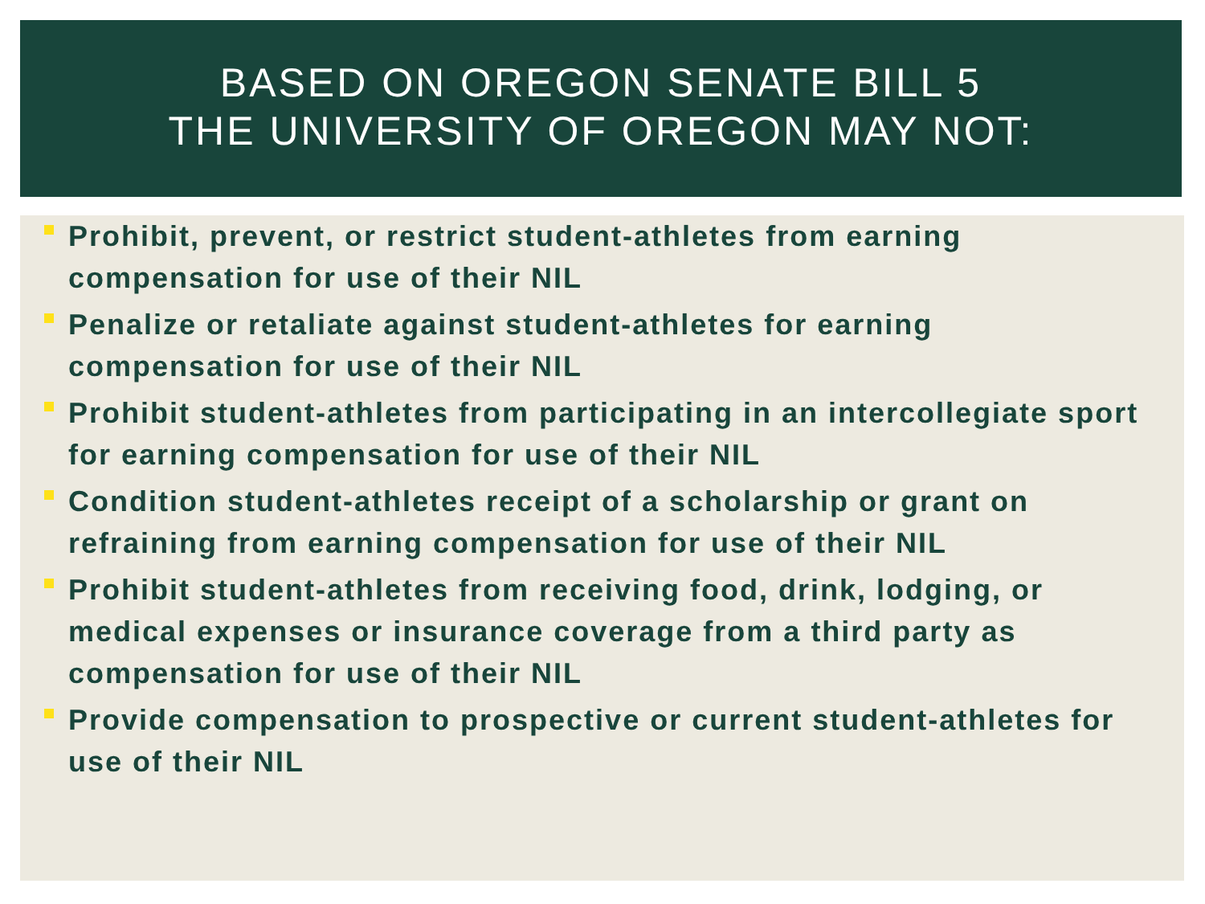BASED ON OREGON SENATE BILL 5
THE UNIVERSITY OF OREGON MAY NOT:
Prohibit, prevent, or restrict student-athletes from earning compensation for use of their NIL
Penalize or retaliate against student-athletes for earning compensation for use of their NIL
Prohibit student-athletes from participating in an intercollegiate sport for earning compensation for use of their NIL
Condition student-athletes receipt of a scholarship or grant on refraining from earning compensation for use of their NIL
Prohibit student-athletes from receiving food, drink, lodging, or medical expenses or insurance coverage from a third party as compensation for use of their NIL
Provide compensation to prospective or current student-athletes for use of their NIL